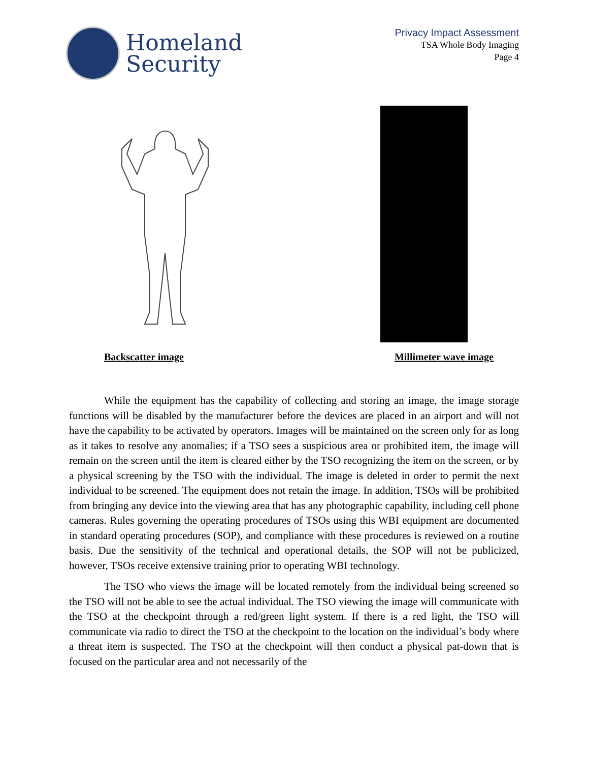Homeland
Security
Privacy Impact Assessment
TSA Whole Body Imaging
Page 4
Backscatter image Millimeter wave image
While the equipment has the capability of collecting and storing an image, the image storage functions will be disabled by the manufacturer before the devices are placed in an airport and will not have the capability to be activated by operators. Images will be maintained on the screen only for as long as it takes to resolve any anomalies; if a TSO sees a suspicious area or prohibited item, the image will remain on the screen until the item is cleared either by the TSO recognizing the item on the screen, or by a physical screening by the TSO with the individual. The image is deleted in order to permit the next individual to be screened. The equipment does not retain the image. In addition, TSOs will be prohibited from bringing any device into the viewing area that has any photographic capability, including cell phone cameras. Rules governing the operating procedures of TSOs using this WBI equipment are documented in standard operating procedures (SOP), and compliance with these procedures is reviewed on a routine basis. Due the sensitivity of the technical and operational details, the SOP will not be publicized, however, TSOs receive extensive training prior to operating WBI technology.
The TSO who views the image will be located remotely from the individual being screened so the TSO will not be able to see the actual individual. The TSO viewing the image will communicate with the TSO at the checkpoint through a red/green light system. If there is a red light, the TSO will communicate via radio to direct the TSO at the checkpoint to the location on the individual’s body where a threat item is suspected. The TSO at the checkpoint will then conduct a physical pat-down that is focused on the particular area and not necessarily of the